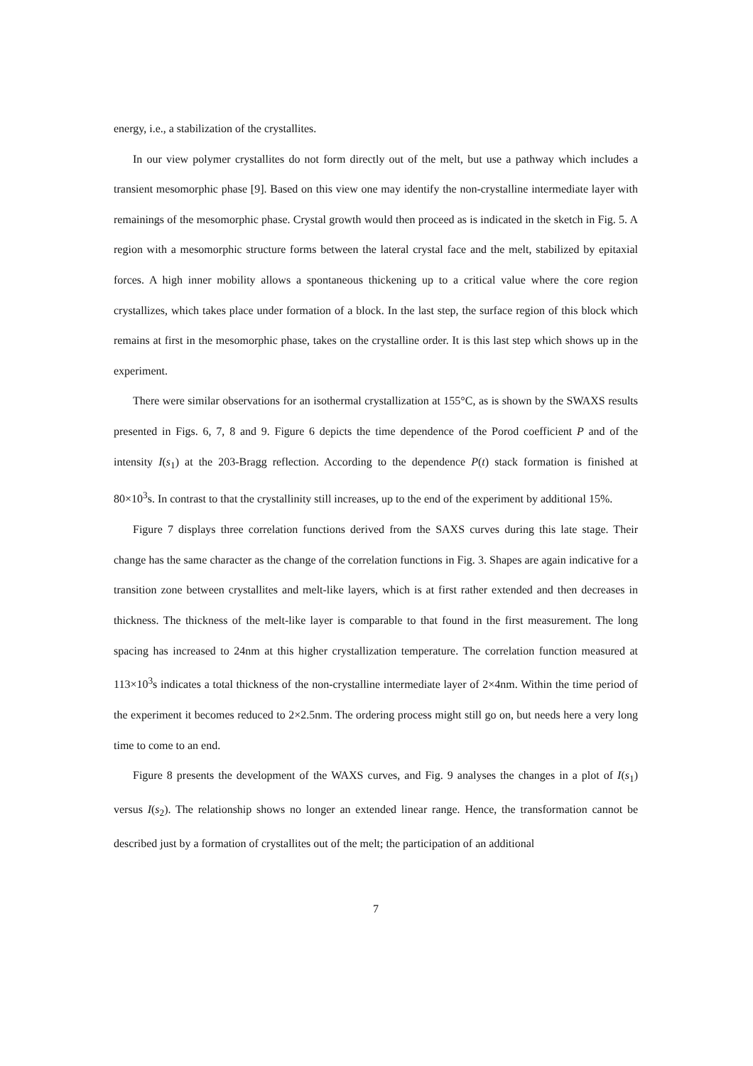energy, i.e., a stabilization of the crystallites.
In our view polymer crystallites do not form directly out of the melt, but use a pathway which includes a transient mesomorphic phase [9]. Based on this view one may identify the non-crystalline intermediate layer with remainings of the mesomorphic phase. Crystal growth would then proceed as is indicated in the sketch in Fig. 5. A region with a mesomorphic structure forms between the lateral crystal face and the melt, stabilized by epitaxial forces. A high inner mobility allows a spontaneous thickening up to a critical value where the core region crystallizes, which takes place under formation of a block. In the last step, the surface region of this block which remains at first in the mesomorphic phase, takes on the crystalline order. It is this last step which shows up in the experiment.
There were similar observations for an isothermal crystallization at 155°C, as is shown by the SWAXS results presented in Figs. 6, 7, 8 and 9. Figure 6 depicts the time dependence of the Porod coefficient P and of the intensity I(s<sub>1</sub>) at the 203-Bragg reflection. According to the dependence P(t) stack formation is finished at 80×10<sup>3</sup>s. In contrast to that the crystallinity still increases, up to the end of the experiment by additional 15%.
Figure 7 displays three correlation functions derived from the SAXS curves during this late stage. Their change has the same character as the change of the correlation functions in Fig. 3. Shapes are again indicative for a transition zone between crystallites and melt-like layers, which is at first rather extended and then decreases in thickness. The thickness of the melt-like layer is comparable to that found in the first measurement. The long spacing has increased to 24nm at this higher crystallization temperature. The correlation function measured at 113×10<sup>3</sup>s indicates a total thickness of the non-crystalline intermediate layer of 2×4nm. Within the time period of the experiment it becomes reduced to 2×2.5nm. The ordering process might still go on, but needs here a very long time to come to an end.
Figure 8 presents the development of the WAXS curves, and Fig. 9 analyses the changes in a plot of I(s<sub>1</sub>) versus I(s<sub>2</sub>). The relationship shows no longer an extended linear range. Hence, the transformation cannot be described just by a formation of crystallites out of the melt; the participation of an additional
7